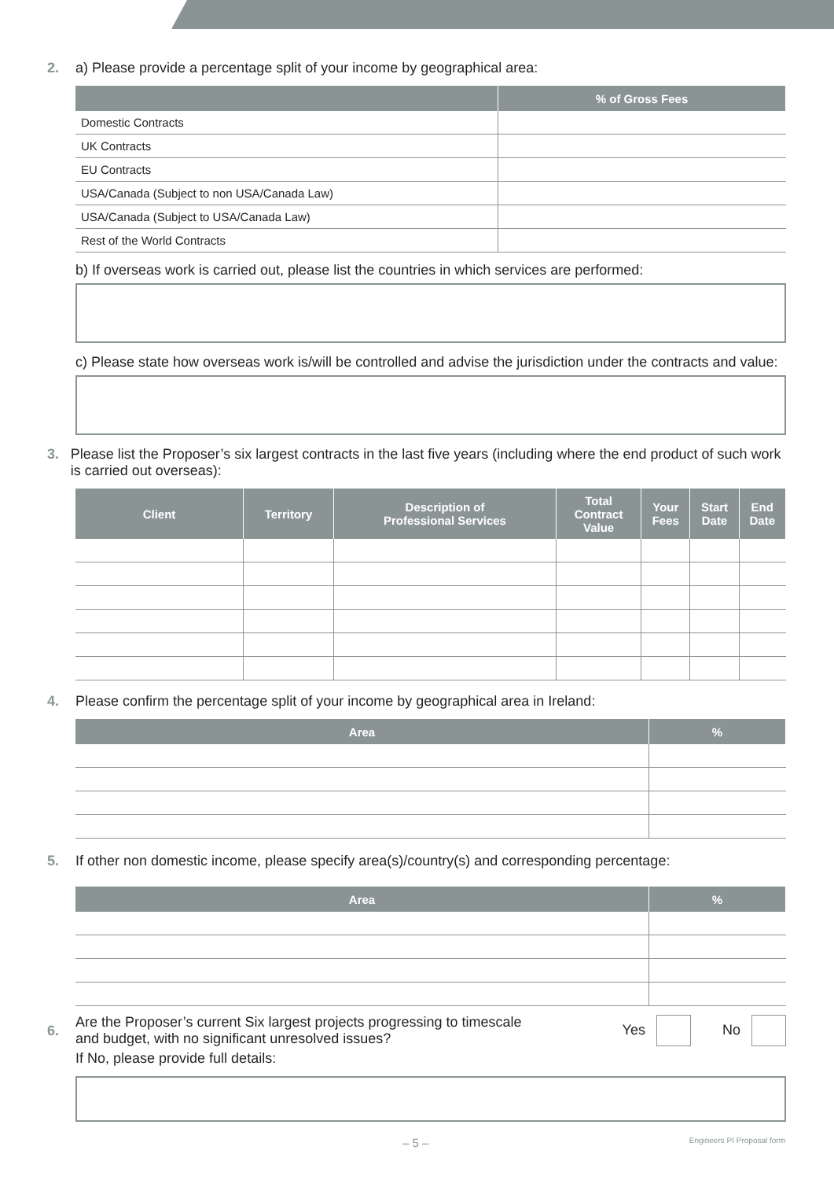2. a) Please provide a percentage split of your income by geographical area:
| | % of Gross Fees |
| --- | --- |
| Domestic Contracts | |
| UK Contracts | |
| EU Contracts | |
| USA/Canada (Subject to non USA/Canada Law) | |
| USA/Canada (Subject to USA/Canada Law) | |
| Rest of the World Contracts | |
b) If overseas work is carried out, please list the countries in which services are performed:
c) Please state how overseas work is/will be controlled and advise the jurisdiction under the contracts and value:
3. Please list the Proposer’s six largest contracts in the last five years (including where the end product of such work is carried out overseas):
| Client | Territory | Description of Professional Services | Total Contract Value | Your Fees | Start Date | End Date |
| --- | --- | --- | --- | --- | --- | --- |
4. Please confirm the percentage split of your income by geographical area in Ireland:
| Area | % |
| --- | --- |
5. If other non domestic income, please specify area(s)/country(s) and corresponding percentage:
| Area | % |
| --- | --- |
6. Are the Proposer’s current Six largest projects progressing to timescale
and budget, with no significant unresolved issues? Yes No
If No, please provide full details:
– 5 – Engineers PI Proposal form